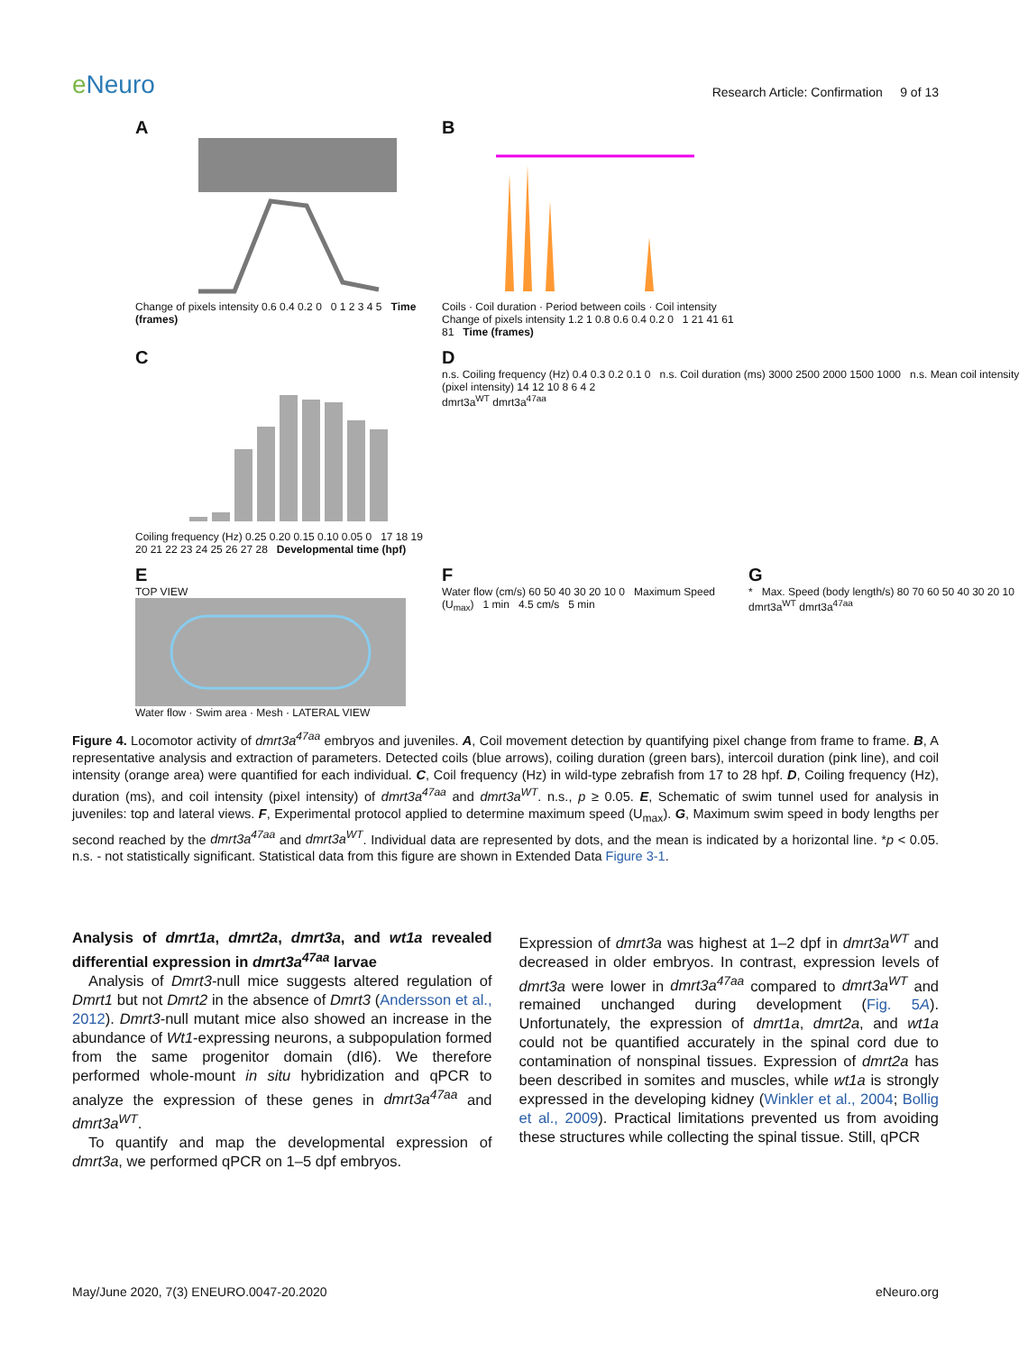e Neuro
Research Article: Confirmation 9 of 13
A
Change of pixels intensity 0.6 0.4 0.2 0 0 1 2 3 4 5 Time (frames)
B
Coils · Coil duration · Period between coils · Coil intensity
Change of pixels intensity 1.2 1 0.8 0.6 0.4 0.2 0 1 21 41 61 81 Time (frames)
C
Coiling frequency (Hz) 0.25 0.20 0.15 0.10 0.05 0 17 18 19 20 21 22 23 24 25 26 27 28 Developmental time (hpf)
D
n.s. Coiling frequency (Hz) 0.4 0.3 0.2 0.1 0 n.s. Coil duration (ms) 3000 2500 2000 1500 1000 n.s. Mean coil intensity (pixel intensity) 14 12 10 8 6 4 2
dmrt3a<sup>WT</sup> dmrt3a<sup>47aa</sup>
E
TOP VIEW
Water flow · Swim area · Mesh · LATERAL VIEW
F
Water flow (cm/s) 60 50 40 30 20 10 0 Maximum Speed (U<sub>max</sub>) 1 min 4.5 cm/s 5 min
G
* Max. Speed (body length/s) 80 70 60 50 40 30 20 10
dmrt3a<sup>WT</sup> dmrt3a<sup>47aa</sup>
Figure 4. Locomotor activity of dmrt3a<sup>47aa</sup> embryos and juveniles. A, Coil movement detection by quantifying pixel change from frame to frame. B, A representative analysis and extraction of parameters. Detected coils (blue arrows), coiling duration (green bars), intercoil duration (pink line), and coil intensity (orange area) were quantified for each individual. C, Coil frequency (Hz) in wild-type zebrafish from 17 to 28 hpf. D, Coiling frequency (Hz), duration (ms), and coil intensity (pixel intensity) of dmrt3a<sup>47aa</sup> and dmrt3a<sup>WT</sup>. n.s., p ≥ 0.05. E, Schematic of swim tunnel used for analysis in juveniles: top and lateral views. F, Experimental protocol applied to determine maximum speed (U<sub>max</sub>). G, Maximum swim speed in body lengths per second reached by the dmrt3a<sup>47aa</sup> and dmrt3a<sup>WT</sup>. Individual data are represented by dots, and the mean is indicated by a horizontal line. *p < 0.05. n.s. - not statistically significant. Statistical data from this figure are shown in Extended Data Figure 3-1.
Analysis of dmrt1a, dmrt2a, dmrt3a, and wt1a revealed differential expression in dmrt3a<sup>47aa</sup> larvae
Analysis of Dmrt3-null mice suggests altered regulation of Dmrt1 but not Dmrt2 in the absence of Dmrt3 (Andersson et al., 2012). Dmrt3-null mutant mice also showed an increase in the abundance of Wt1-expressing neurons, a subpopulation formed from the same progenitor domain (dI6). We therefore performed whole-mount in situ hybridization and qPCR to analyze the expression of these genes in dmrt3a<sup>47aa</sup> and dmrt3a<sup>WT</sup>.
To quantify and map the developmental expression of dmrt3a, we performed qPCR on 1–5 dpf embryos.
Expression of dmrt3a was highest at 1–2 dpf in dmrt3a<sup>WT</sup> and decreased in older embryos. In contrast, expression levels of dmrt3a were lower in dmrt3a<sup>47aa</sup> compared to dmrt3a<sup>WT</sup> and remained unchanged during development (Fig. 5A). Unfortunately, the expression of dmrt1a, dmrt2a, and wt1a could not be quantified accurately in the spinal cord due to contamination of nonspinal tissues. Expression of dmrt2a has been described in somites and muscles, while wt1a is strongly expressed in the developing kidney (Winkler et al., 2004; Bollig et al., 2009). Practical limitations prevented us from avoiding these structures while collecting the spinal tissue. Still, qPCR
May/June 2020, 7(3) ENEURO.0047-20.2020 eNeuro.org